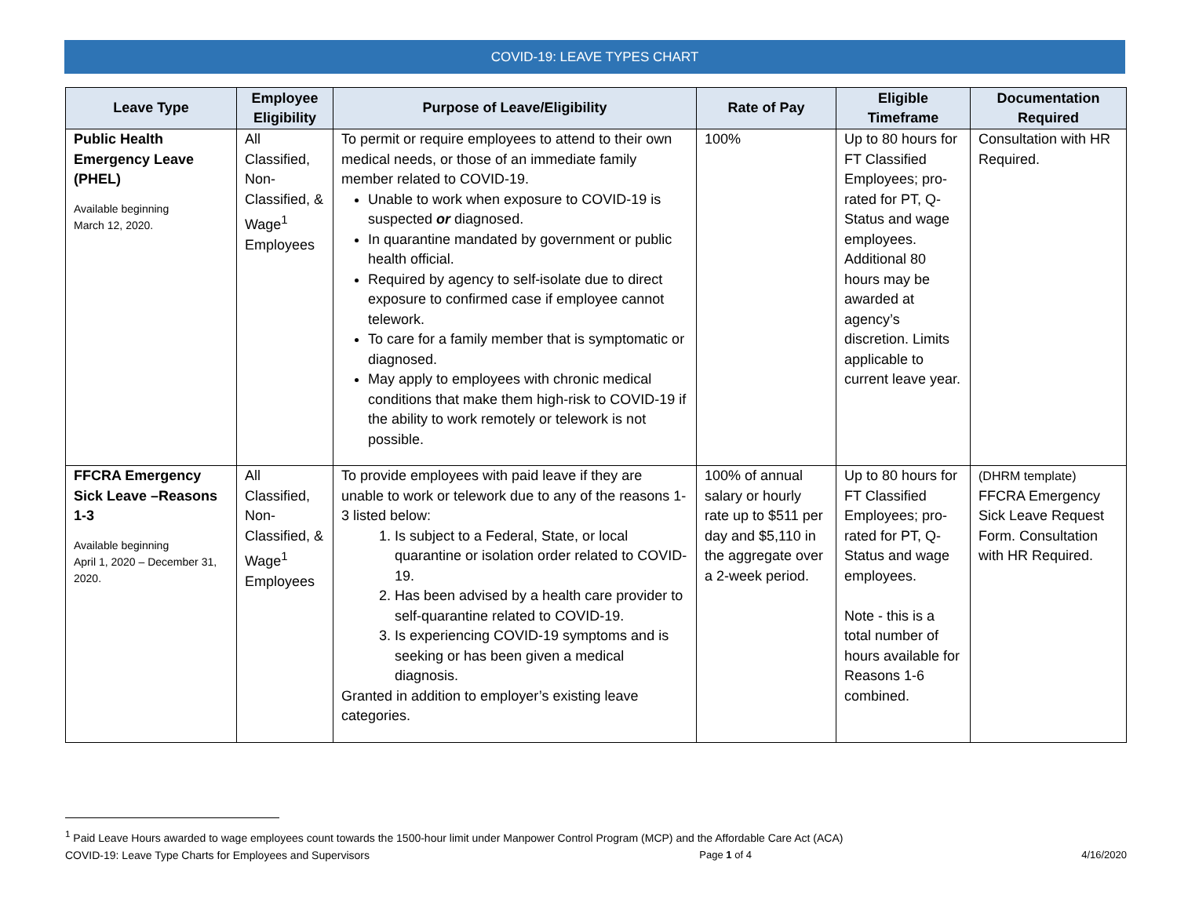COVID-19: LEAVE TYPES CHART
| Leave Type | Employee Eligibility | Purpose of Leave/Eligibility | Rate of Pay | Eligible Timeframe | Documentation Required |
| --- | --- | --- | --- | --- | --- |
| Public Health Emergency Leave (PHEL) Available beginning March 12, 2020. | All Classified, Non-Classified, & Wage<sup>1</sup> Employees | To permit or require employees to attend to their own medical needs, or those of an immediate family member related to COVID-19. Unable to work when exposure to COVID-19 is suspected or diagnosed. In quarantine mandated by government or public health official. Required by agency to self-isolate due to direct exposure to confirmed case if employee cannot telework. To care for a family member that is symptomatic or diagnosed. May apply to employees with chronic medical conditions that make them high-risk to COVID-19 if the ability to work remotely or telework is not possible. | 100% | Up to 80 hours for FT Classified Employees; pro-rated for PT, Q-Status and wage employees. Additional 80 hours may be awarded at agency’s discretion. Limits applicable to current leave year. | Consultation with HR Required. |
| FFCRA Emergency Sick Leave –Reasons 1-3 Available beginning April 1, 2020 – December 31, 2020. | All Classified, Non-Classified, & Wage<sup>1</sup> Employees | To provide employees with paid leave if they are unable to work or telework due to any of the reasons 1-3 listed below: 1. Is subject to a Federal, State, or local quarantine or isolation order related to COVID-19. 2. Has been advised by a health care provider to self-quarantine related to COVID-19. 3. Is experiencing COVID-19 symptoms and is seeking or has been given a medical diagnosis. Granted in addition to employer’s existing leave categories. | 100% of annual salary or hourly rate up to $511 per day and $5,110 in the aggregate over a 2-week period. | Up to 80 hours for FT Classified Employees; pro-rated for PT, Q-Status and wage employees. Note - this is a total number of hours available for Reasons 1-6 combined. | (DHRM template) FFCRA Emergency Sick Leave Request Form. Consultation with HR Required. |
<sup>1</sup> Paid Leave Hours awarded to wage employees count towards the 1500-hour limit under Manpower Control Program (MCP) and the Affordable Care Act (ACA)
COVID-19: Leave Type Charts for Employees and Supervisors Page 1 of 4 4/16/2020